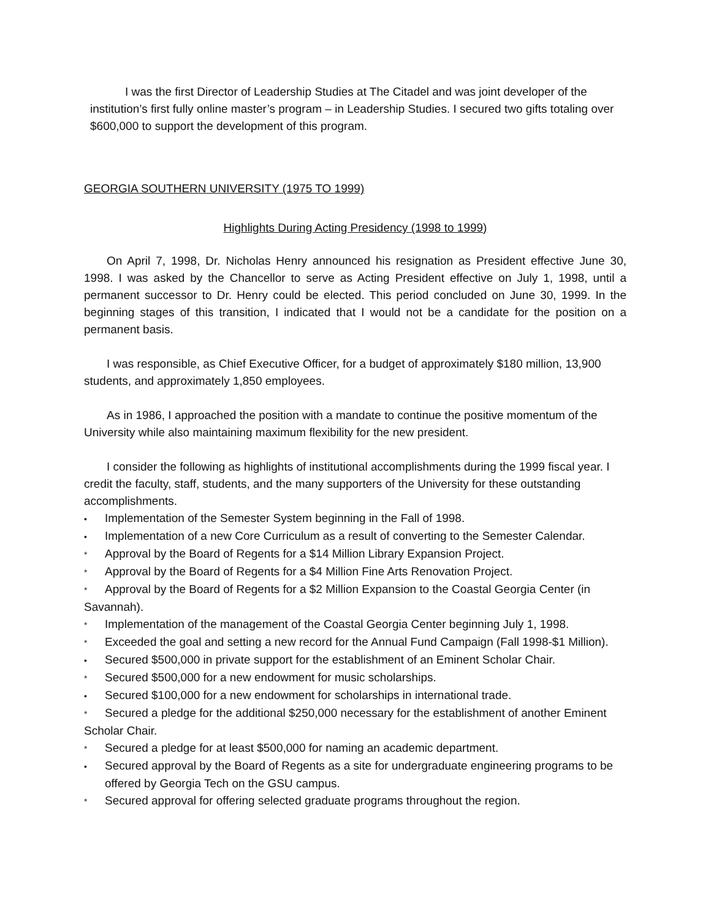I was the first Director of Leadership Studies at The Citadel and was joint developer of the institution’s first fully online master’s program – in Leadership Studies. I secured two gifts totaling over $600,000 to support the development of this program.
GEORGIA SOUTHERN UNIVERSITY (1975 TO 1999)
Highlights During Acting Presidency (1998 to 1999)
On April 7, 1998, Dr. Nicholas Henry announced his resignation as President effective June 30, 1998. I was asked by the Chancellor to serve as Acting President effective on July 1, 1998, until a permanent successor to Dr. Henry could be elected. This period concluded on June 30, 1999. In the beginning stages of this transition, I indicated that I would not be a candidate for the position on a permanent basis.
I was responsible, as Chief Executive Officer, for a budget of approximately $180 million, 13,900 students, and approximately 1,850 employees.
As in 1986, I approached the position with a mandate to continue the positive momentum of the University while also maintaining maximum flexibility for the new president.
I consider the following as highlights of institutional accomplishments during the 1999 fiscal year. I credit the faculty, staff, students, and the many supporters of the University for these outstanding accomplishments.
• Implementation of the Semester System beginning in the Fall of 1998.
• Implementation of a new Core Curriculum as a result of converting to the Semester Calendar.
* Approval by the Board of Regents for a $14 Million Library Expansion Project.
* Approval by the Board of Regents for a $4 Million Fine Arts Renovation Project.
* Approval by the Board of Regents for a $2 Million Expansion to the Coastal Georgia Center (in Savannah).
* Implementation of the management of the Coastal Georgia Center beginning July 1, 1998.
* Exceeded the goal and setting a new record for the Annual Fund Campaign (Fall 1998-$1 Million).
• Secured $500,000 in private support for the establishment of an Eminent Scholar Chair.
* Secured $500,000 for a new endowment for music scholarships.
• Secured $100,000 for a new endowment for scholarships in international trade.
* Secured a pledge for the additional $250,000 necessary for the establishment of another Eminent Scholar Chair.
* Secured a pledge for at least $500,000 for naming an academic department.
• Secured approval by the Board of Regents as a site for undergraduate engineering programs to be offered by Georgia Tech on the GSU campus.
* Secured approval for offering selected graduate programs throughout the region.